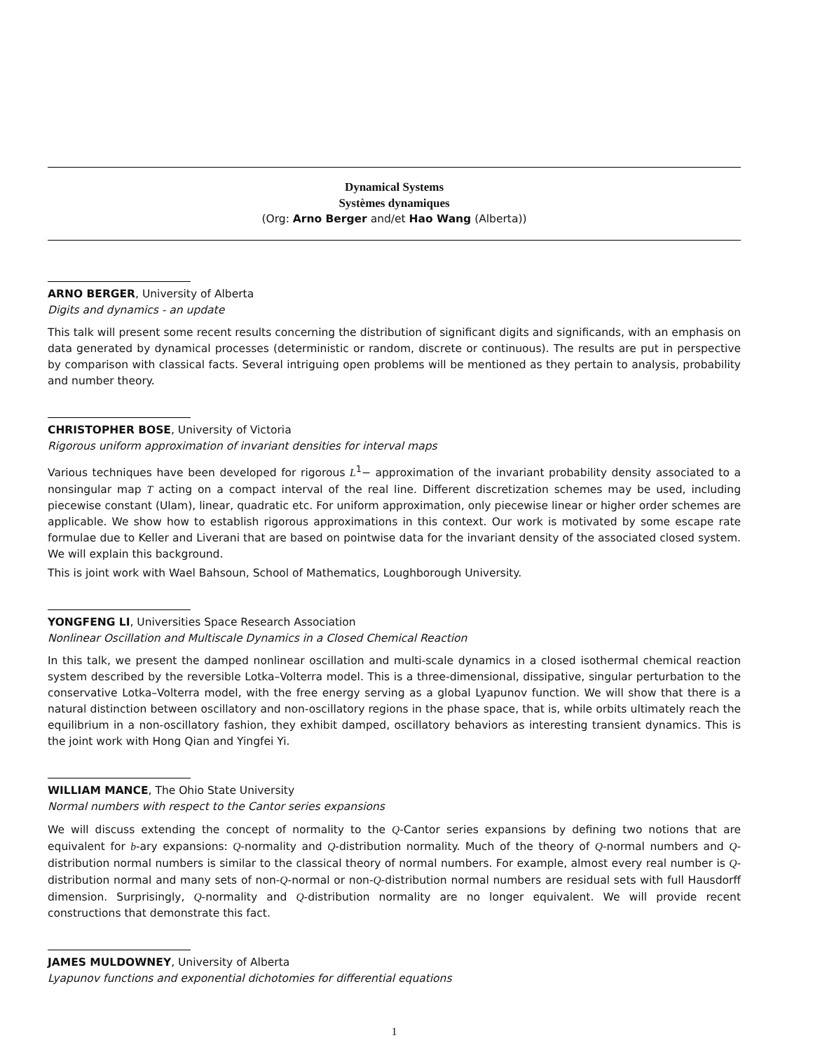Dynamical Systems
Systèmes dynamiques
(Org: Arno Berger and/et Hao Wang (Alberta))
ARNO BERGER, University of Alberta
Digits and dynamics - an update
This talk will present some recent results concerning the distribution of significant digits and significands, with an emphasis on data generated by dynamical processes (deterministic or random, discrete or continuous). The results are put in perspective by comparison with classical facts. Several intriguing open problems will be mentioned as they pertain to analysis, probability and number theory.
CHRISTOPHER BOSE, University of Victoria
Rigorous uniform approximation of invariant densities for interval maps
Various techniques have been developed for rigorous L<sup>1</sup>− approximation of the invariant probability density associated to a nonsingular map T acting on a compact interval of the real line. Different discretization schemes may be used, including piecewise constant (Ulam), linear, quadratic etc. For uniform approximation, only piecewise linear or higher order schemes are applicable. We show how to establish rigorous approximations in this context. Our work is motivated by some escape rate formulae due to Keller and Liverani that are based on pointwise data for the invariant density of the associated closed system. We will explain this background.
This is joint work with Wael Bahsoun, School of Mathematics, Loughborough University.
YONGFENG LI, Universities Space Research Association
Nonlinear Oscillation and Multiscale Dynamics in a Closed Chemical Reaction
In this talk, we present the damped nonlinear oscillation and multi-scale dynamics in a closed isothermal chemical reaction system described by the reversible Lotka–Volterra model. This is a three-dimensional, dissipative, singular perturbation to the conservative Lotka–Volterra model, with the free energy serving as a global Lyapunov function. We will show that there is a natural distinction between oscillatory and non-oscillatory regions in the phase space, that is, while orbits ultimately reach the equilibrium in a non-oscillatory fashion, they exhibit damped, oscillatory behaviors as interesting transient dynamics. This is the joint work with Hong Qian and Yingfei Yi.
WILLIAM MANCE, The Ohio State University
Normal numbers with respect to the Cantor series expansions
We will discuss extending the concept of normality to the Q-Cantor series expansions by defining two notions that are equivalent for b-ary expansions: Q-normality and Q-distribution normality. Much of the theory of Q-normal numbers and Q-distribution normal numbers is similar to the classical theory of normal numbers. For example, almost every real number is Q-distribution normal and many sets of non-Q-normal or non-Q-distribution normal numbers are residual sets with full Hausdorff dimension. Surprisingly, Q-normality and Q-distribution normality are no longer equivalent. We will provide recent constructions that demonstrate this fact.
JAMES MULDOWNEY, University of Alberta
Lyapunov functions and exponential dichotomies for differential equations
1